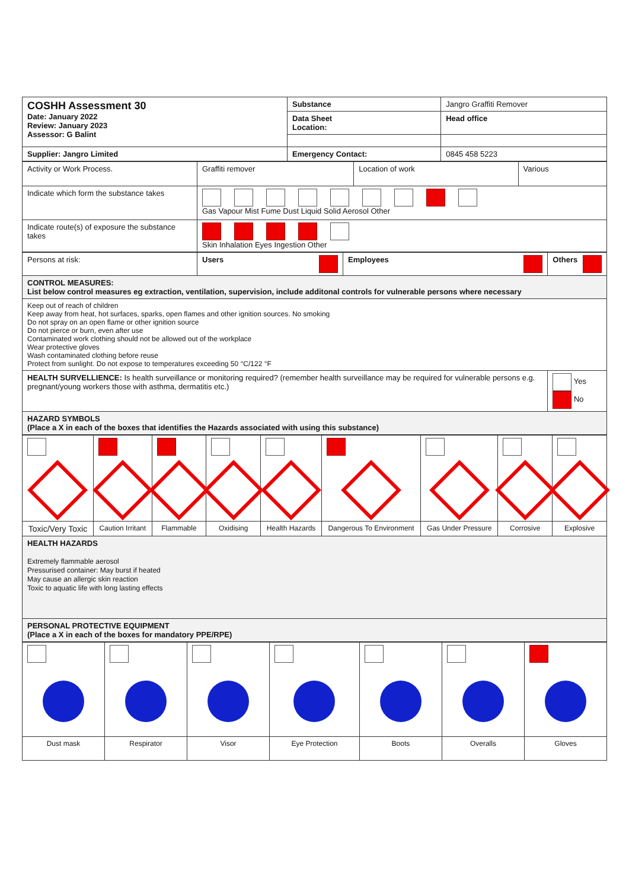| COSHH Assessment 30 Date: January 2022 Review: January 2023 Assessor: G Balint | Substance | Jangro Graffiti Remover |
| | Data Sheet Location: | Head office |
| Supplier: Jangro Limited | Emergency Contact: | 0845 458 5223 |
| Activity or Work Process. | Graffiti remover | Location of work | Various |
| Indicate which form the substance takes | Gas Vapour Mist Fume Dust Liquid Solid Aerosol Other | | |
| Indicate route(s) of exposure the substance takes | Skin Inhalation Eyes Ingestion Other | | |
| Persons at risk: | Users | Employees | Others |
| CONTROL MEASURES: List below control measures eg extraction, ventilation, supervision, include additonal controls for vulnerable persons where necessary | | | |
| Keep out of reach of children Keep away from heat, hot surfaces, sparks, open flames and other ignition sources. No smoking Do not spray on an open flame or other ignition source Do not pierce or burn, even after use Contaminated work clothing should not be allowed out of the workplace Wear protective gloves Wash contaminated clothing before reuse Protect from sunlight. Do not expose to temperatures exceeding 50 °C/122 °F | | | |
| HEALTH SURVELLIENCE: Is health surveillance or monitoring required? (remember health surveillance may be required for vulnerable persons e.g. pregnant/young workers those with asthma, dermatitis etc.) | | | Yes No |
| HAZARD SYMBOLS (Place a X in each of the boxes that identifies the Hazards associated with using this substance) | | | |
| Toxic/Very Toxic | Caution Irritant | Flammable | Oxidising | Health Hazards | Dangerous To Environment | Gas Under Pressure | Corrosive | Explosive |
| HEALTH HAZARDS Extremely flammable aerosol Pressurised container: May burst if heated May cause an allergic skin reaction Toxic to aquatic life with long lasting effects | | | | | | | | |
| PERSONAL PROTECTIVE EQUIPMENT (Place a X in each of the boxes for mandatory PPE/RPE) | | | | | | | | |
| Dust mask | Respirator | Visor | Eye Protection | Boots | Overalls | Gloves |